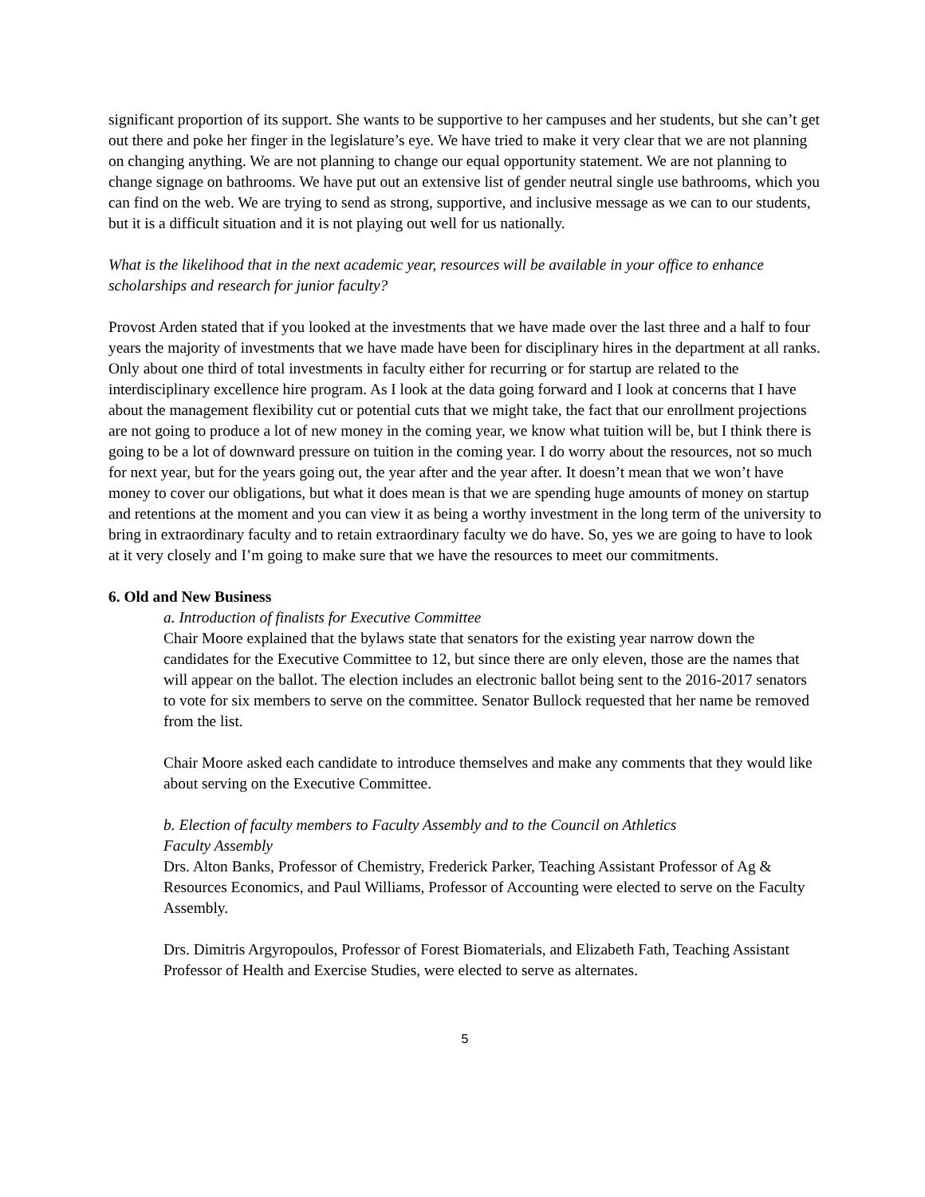significant proportion of its support. She wants to be supportive to her campuses and her students, but she can’t get out there and poke her finger in the legislature’s eye. We have tried to make it very clear that we are not planning on changing anything. We are not planning to change our equal opportunity statement. We are not planning to change signage on bathrooms. We have put out an extensive list of gender neutral single use bathrooms, which you can find on the web. We are trying to send as strong, supportive, and inclusive message as we can to our students, but it is a difficult situation and it is not playing out well for us nationally.
What is the likelihood that in the next academic year, resources will be available in your office to enhance scholarships and research for junior faculty?
Provost Arden stated that if you looked at the investments that we have made over the last three and a half to four years the majority of investments that we have made have been for disciplinary hires in the department at all ranks. Only about one third of total investments in faculty either for recurring or for startup are related to the interdisciplinary excellence hire program. As I look at the data going forward and I look at concerns that I have about the management flexibility cut or potential cuts that we might take, the fact that our enrollment projections are not going to produce a lot of new money in the coming year, we know what tuition will be, but I think there is going to be a lot of downward pressure on tuition in the coming year. I do worry about the resources, not so much for next year, but for the years going out, the year after and the year after. It doesn’t mean that we won’t have money to cover our obligations, but what it does mean is that we are spending huge amounts of money on startup and retentions at the moment and you can view it as being a worthy investment in the long term of the university to bring in extraordinary faculty and to retain extraordinary faculty we do have. So, yes we are going to have to look at it very closely and I’m going to make sure that we have the resources to meet our commitments.
6. Old and New Business
a. Introduction of finalists for Executive Committee
Chair Moore explained that the bylaws state that senators for the existing year narrow down the candidates for the Executive Committee to 12, but since there are only eleven, those are the names that will appear on the ballot. The election includes an electronic ballot being sent to the 2016-2017 senators to vote for six members to serve on the committee. Senator Bullock requested that her name be removed from the list.
Chair Moore asked each candidate to introduce themselves and make any comments that they would like about serving on the Executive Committee.
b. Election of faculty members to Faculty Assembly and to the Council on Athletics
Faculty Assembly
Drs. Alton Banks, Professor of Chemistry, Frederick Parker, Teaching Assistant Professor of Ag & Resources Economics, and Paul Williams, Professor of Accounting were elected to serve on the Faculty Assembly.
Drs. Dimitris Argyropoulos, Professor of Forest Biomaterials, and Elizabeth Fath, Teaching Assistant Professor of Health and Exercise Studies, were elected to serve as alternates.
5